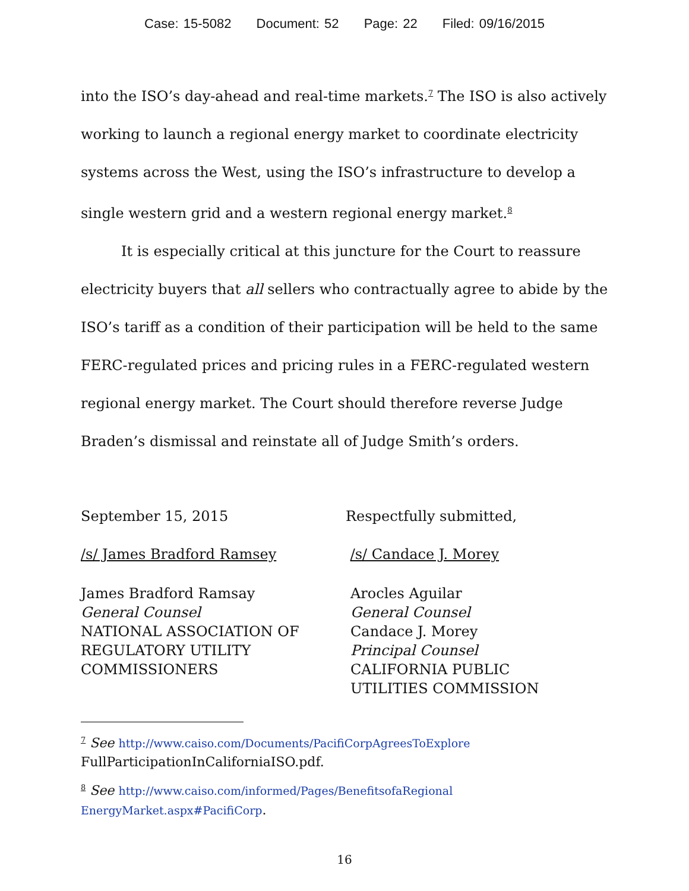Case: 15-5082 Document: 52 Page: 22 Filed: 09/16/2015
into the ISO’s day-ahead and real-time markets.<sup>7</sup> The ISO is also actively working to launch a regional energy market to coordinate electricity systems across the West, using the ISO’s infrastructure to develop a single western grid and a western regional energy market.<sup>8</sup>
It is especially critical at this juncture for the Court to reassure electricity buyers that all sellers who contractually agree to abide by the ISO’s tariff as a condition of their participation will be held to the same FERC-regulated prices and pricing rules in a FERC-regulated western regional energy market. The Court should therefore reverse Judge Braden’s dismissal and reinstate all of Judge Smith’s orders.
September 15, 2015
/s/ James Bradford Ramsey
James Bradford Ramsay
General Counsel
NATIONAL ASSOCIATION OF
REGULATORY UTILITY
COMMISSIONERS
Respectfully submitted,
/s/ Candace J. Morey
Arocles Aguilar
General Counsel
Candace J. Morey
Principal Counsel
CALIFORNIA PUBLIC
UTILITIES COMMISSION
<sup>7</sup> See http://www.caiso.com/Documents/PacifiCorpAgreesToExplore FullParticipationInCaliforniaISO.pdf.
<sup>8</sup> See http://www.caiso.com/informed/Pages/BenefitsofaRegional EnergyMarket.aspx#PacifiCorp.
16